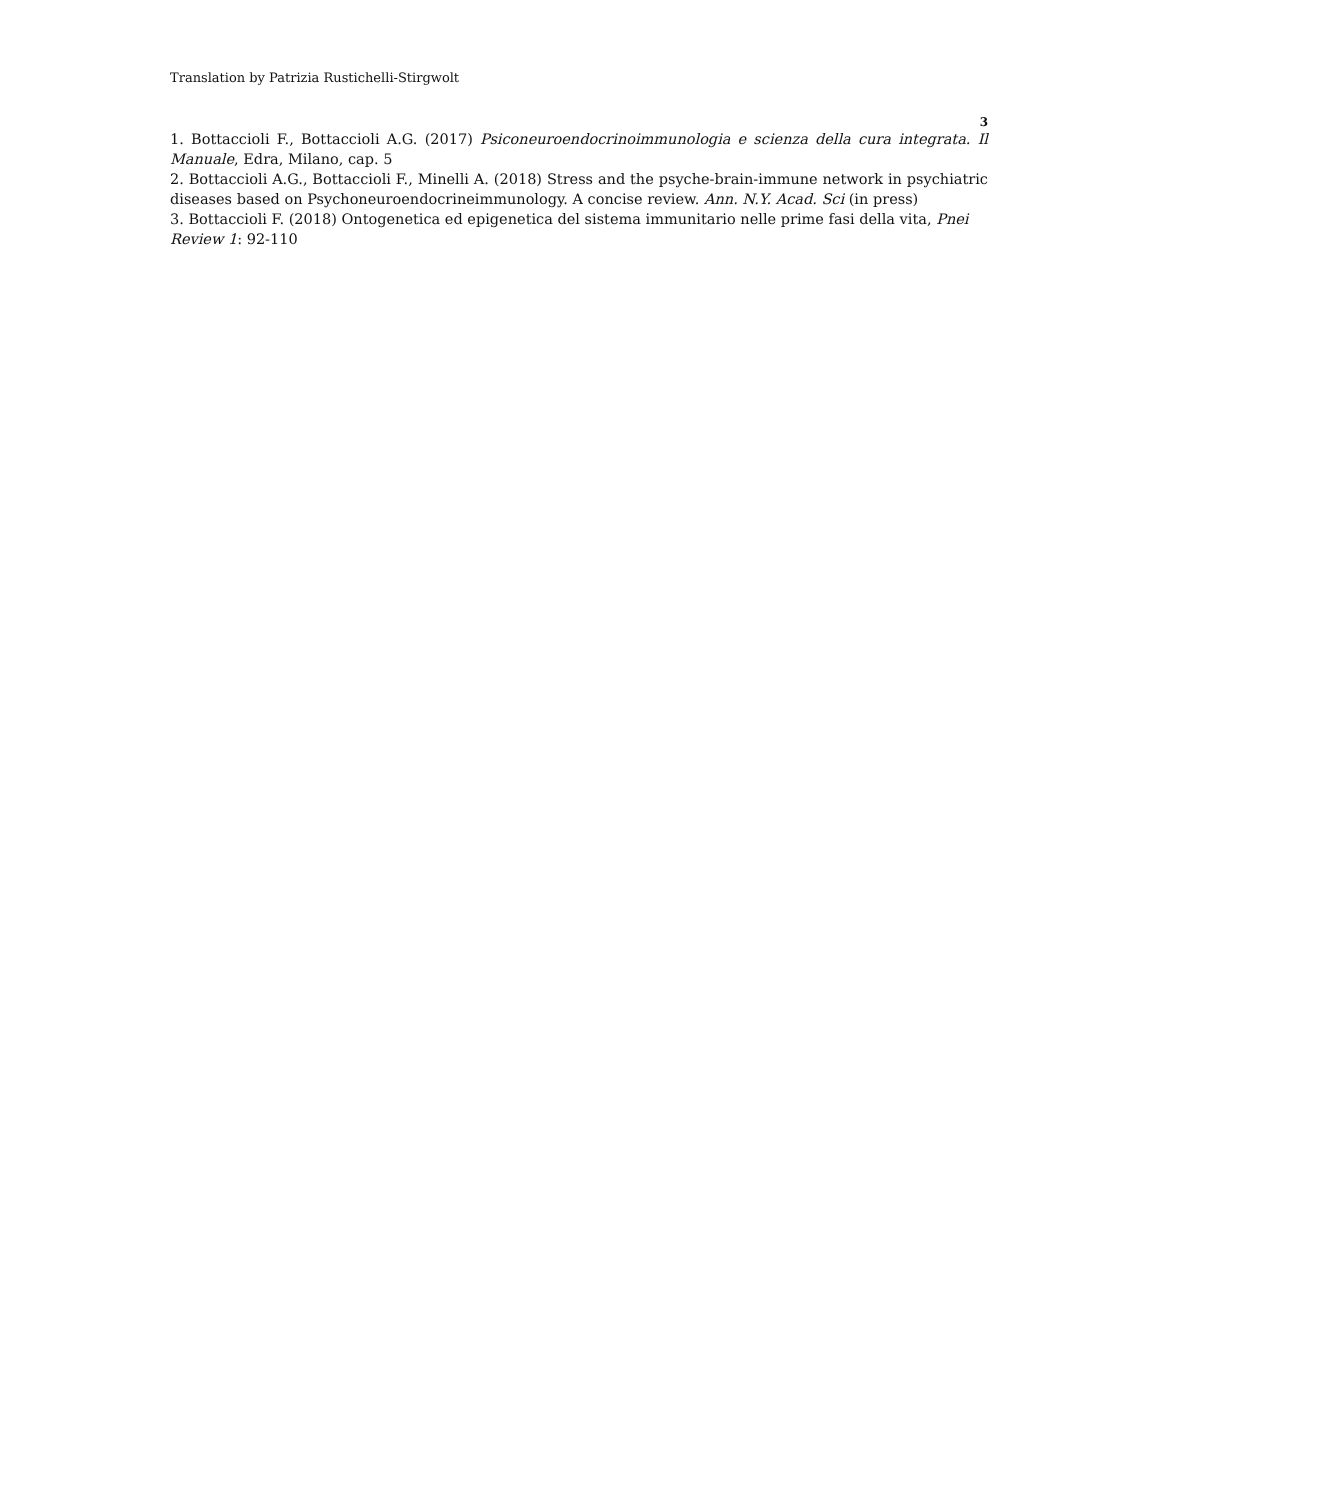Translation by Patrizia Rustichelli-Stirgwolt
3
1. Bottaccioli F., Bottaccioli A.G. (2017) Psiconeuroendocrinoimmunologia e scienza della cura integrata. Il Manuale, Edra, Milano, cap. 5
2. Bottaccioli A.G., Bottaccioli F., Minelli A. (2018) Stress and the psyche-brain-immune network in psychiatric diseases based on Psychoneuroendocrineimmunology. A concise review. Ann. N.Y. Acad. Sci (in press)
3. Bottaccioli F. (2018) Ontogenetica ed epigenetica del sistema immunitario nelle prime fasi della vita, Pnei Review 1: 92-110